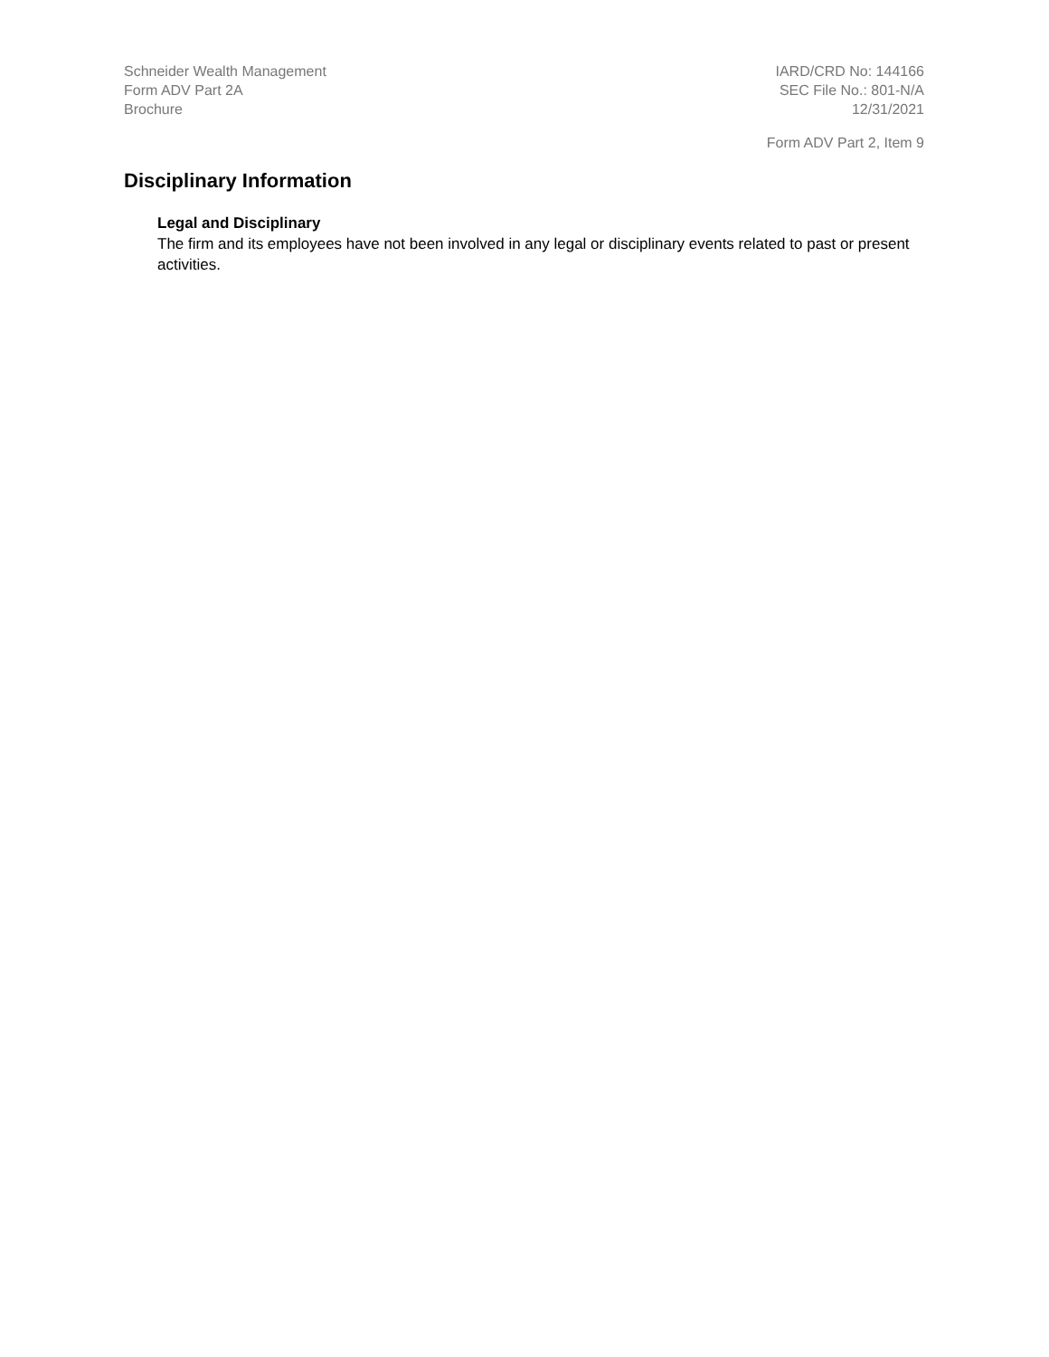Schneider Wealth Management
Form ADV Part 2A
Brochure
IARD/CRD No: 144166
SEC File No.: 801-N/A
12/31/2021
Form ADV Part 2, Item 9
Disciplinary Information
Legal and Disciplinary
The firm and its employees have not been involved in any legal or disciplinary events related to past or present activities.